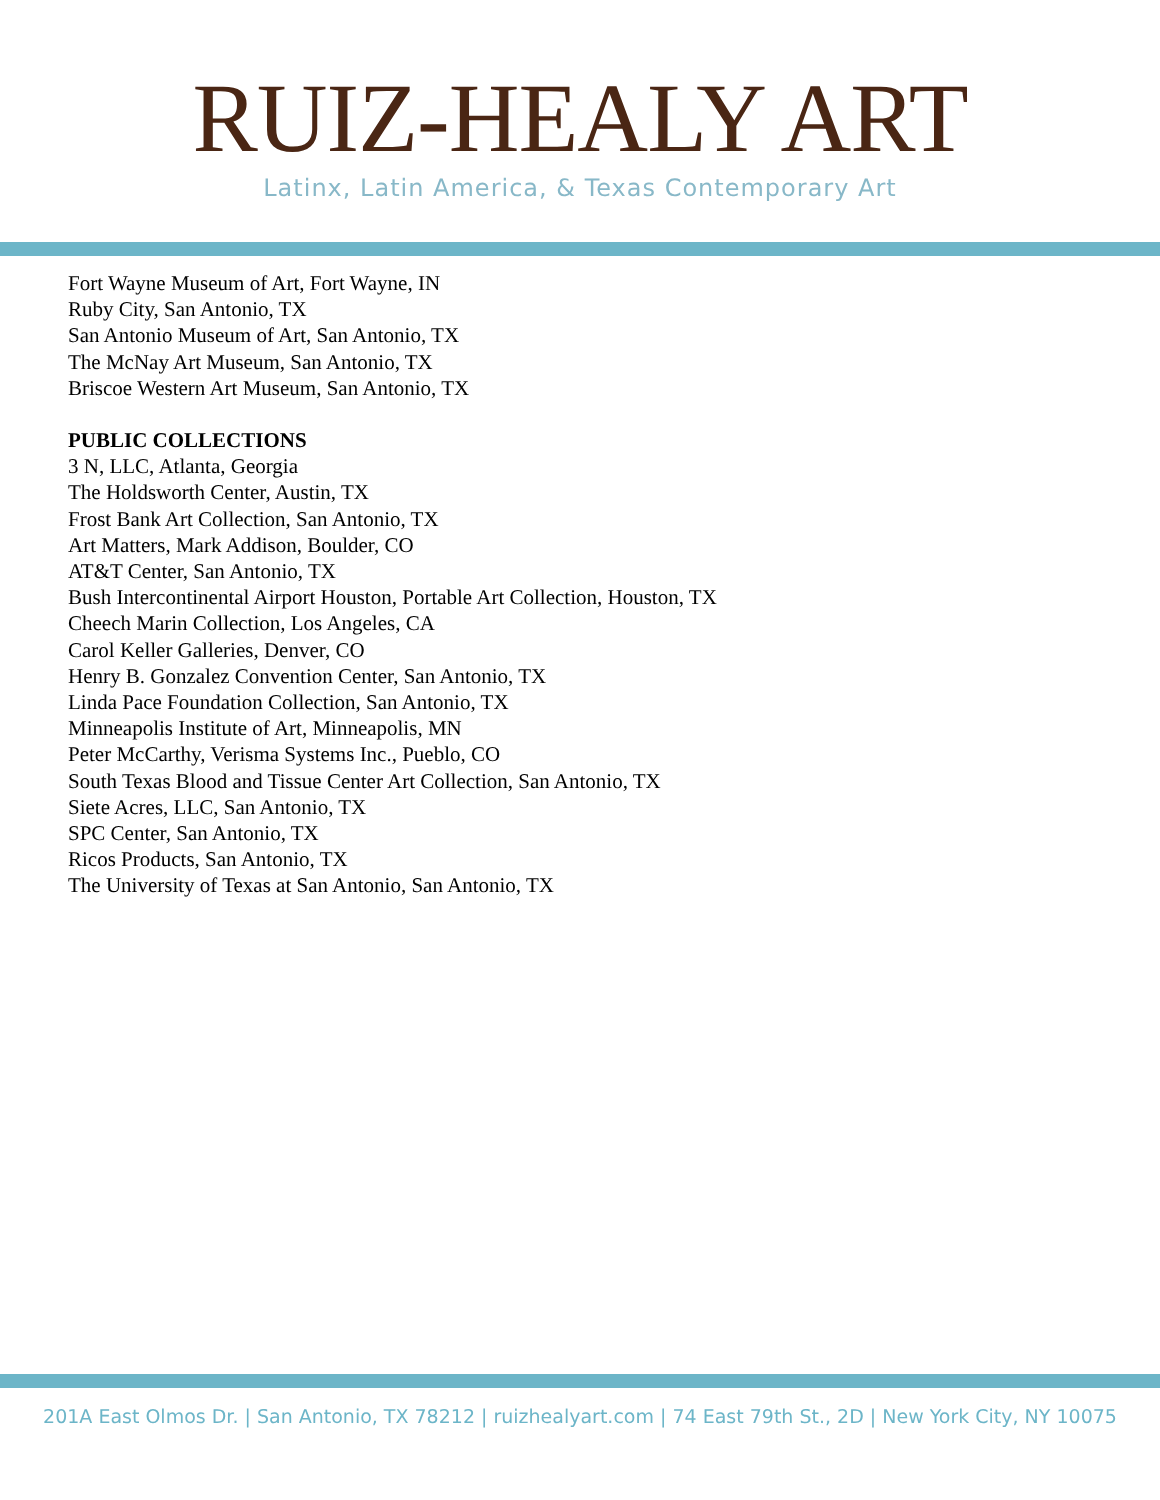RUIZ-HEALY ART
Latinx, Latin America, & Texas Contemporary Art
Fort Wayne Museum of Art, Fort Wayne, IN
Ruby City, San Antonio, TX
San Antonio Museum of Art, San Antonio, TX
The McNay Art Museum, San Antonio, TX
Briscoe Western Art Museum, San Antonio, TX
PUBLIC COLLECTIONS
3 N, LLC, Atlanta, Georgia
The Holdsworth Center, Austin, TX
Frost Bank Art Collection, San Antonio, TX
Art Matters, Mark Addison, Boulder, CO
AT&T Center, San Antonio, TX
Bush Intercontinental Airport Houston, Portable Art Collection, Houston, TX
Cheech Marin Collection, Los Angeles, CA
Carol Keller Galleries, Denver, CO
Henry B. Gonzalez Convention Center, San Antonio, TX
Linda Pace Foundation Collection, San Antonio, TX
Minneapolis Institute of Art, Minneapolis, MN
Peter McCarthy, Verisma Systems Inc., Pueblo, CO
South Texas Blood and Tissue Center Art Collection, San Antonio, TX
Siete Acres, LLC, San Antonio, TX
SPC Center, San Antonio, TX
Ricos Products, San Antonio, TX
The University of Texas at San Antonio, San Antonio, TX
201A East Olmos Dr. | San Antonio, TX 78212 | ruizhealyart.com | 74 East 79th St., 2D | New York City, NY 10075